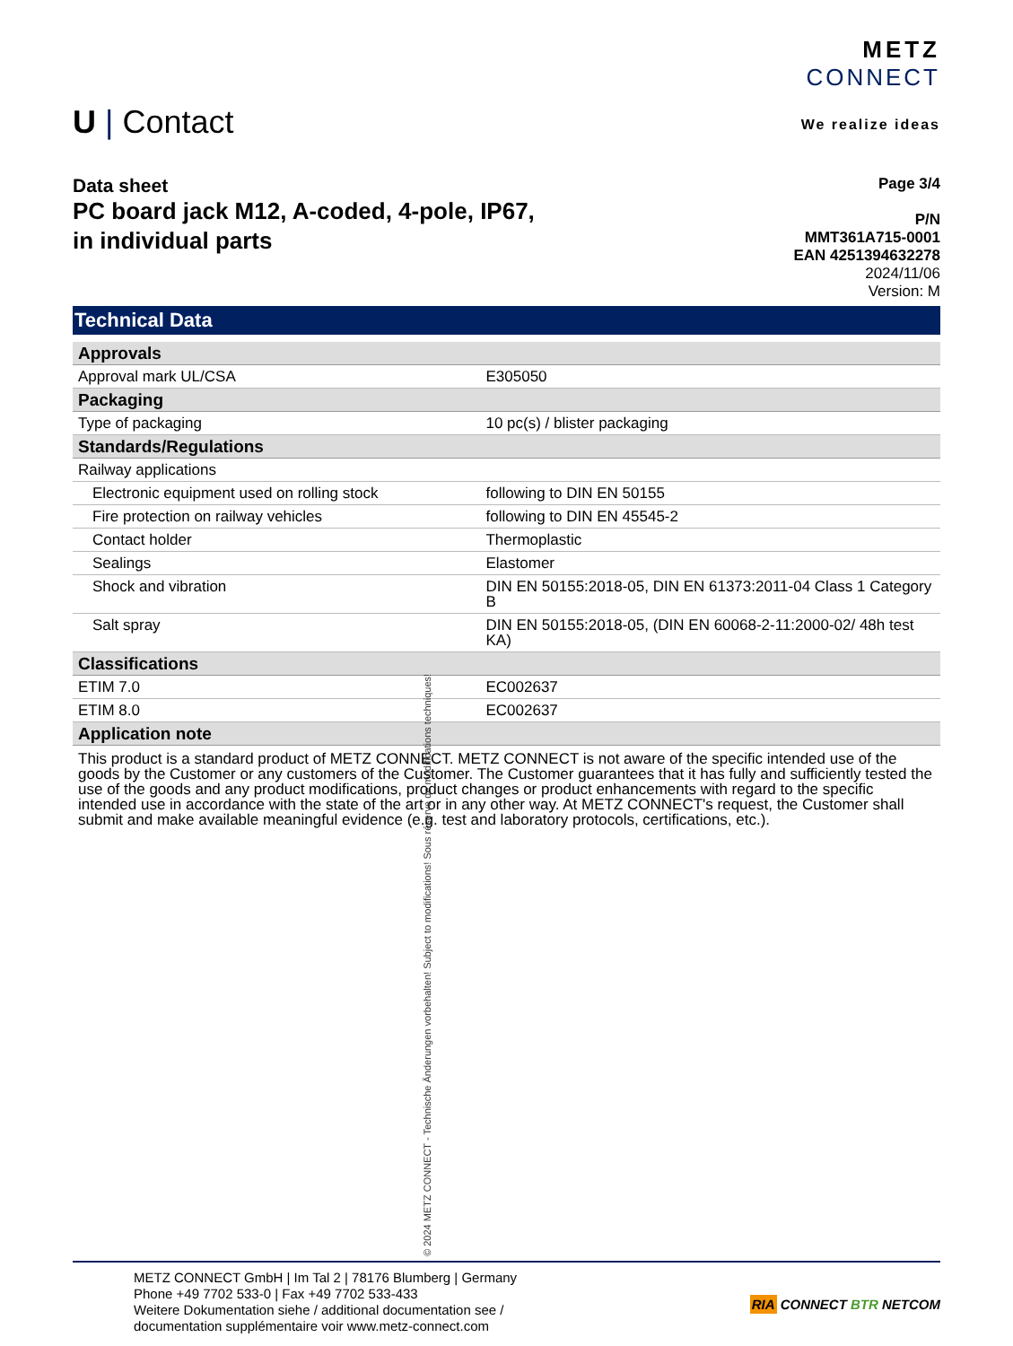U | Contact
METZ
CONNECT
We realize ideas
Data sheet
PC board jack M12, A-coded, 4-pole, IP67,
in individual parts
Page 3/4
P/N
MMT361A715-0001
EAN 4251394632278
2024/11/06
Version: M
Technical Data
| Approvals | |
| Approval mark UL/CSA | E305050 |
| Packaging | |
| Type of packaging | 10 pc(s) / blister packaging |
| Standards/Regulations | |
| Railway applications | |
| Electronic equipment used on rolling stock | following to DIN EN 50155 |
| Fire protection on railway vehicles | following to DIN EN 45545-2 |
| Contact holder | Thermoplastic |
| Sealings | Elastomer |
| Shock and vibration | DIN EN 50155:2018-05, DIN EN 61373:2011-04 Class 1 Category B |
| Salt spray | DIN EN 50155:2018-05, (DIN EN 60068-2-11:2000-02/ 48h test KA) |
| Classifications | |
| ETIM 7.0 | EC002637 |
| ETIM 8.0 | EC002637 |
| Application note | |
This product is a standard product of METZ CONNECT. METZ CONNECT is not aware of the specific intended use of the goods by the Customer or any customers of the Customer. The Customer guarantees that it has fully and sufficiently tested the use of the goods and any product modifications, product changes or product enhancements with regard to the specific intended use in accordance with the state of the art or in any other way. At METZ CONNECT's request, the Customer shall submit and make available meaningful evidence (e.g. test and laboratory protocols, certifications, etc.).
METZ CONNECT GmbH | Im Tal 2 | 78176 Blumberg | Germany
Phone +49 7702 533-0 | Fax +49 7702 533-433
Weitere Dokumentation siehe / additional documentation see /
documentation supplémentaire voir www.metz-connect.com
RIA CONNECT BTR NETCOM
© 2024 METZ CONNECT - Technische Änderungen vorbehalten! Subject to modifications! Sous réserve de modifications techniques!